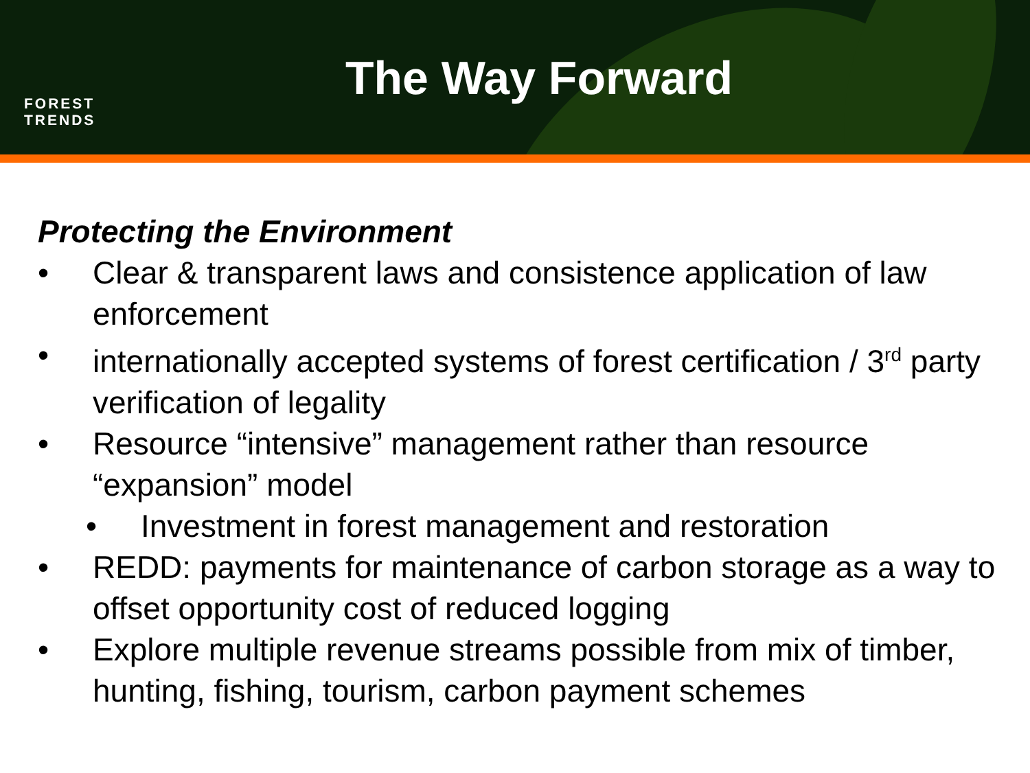FOREST
TRENDS
The Way Forward
Protecting the Environment
• Clear & transparent laws and consistence application of law enforcement
• internationally accepted systems of forest certification / 3<sup>rd</sup> party verification of legality
• Resource “intensive” management rather than resource “expansion” model
• Investment in forest management and restoration
• REDD: payments for maintenance of carbon storage as a way to offset opportunity cost of reduced logging
• Explore multiple revenue streams possible from mix of timber, hunting, fishing, tourism, carbon payment schemes